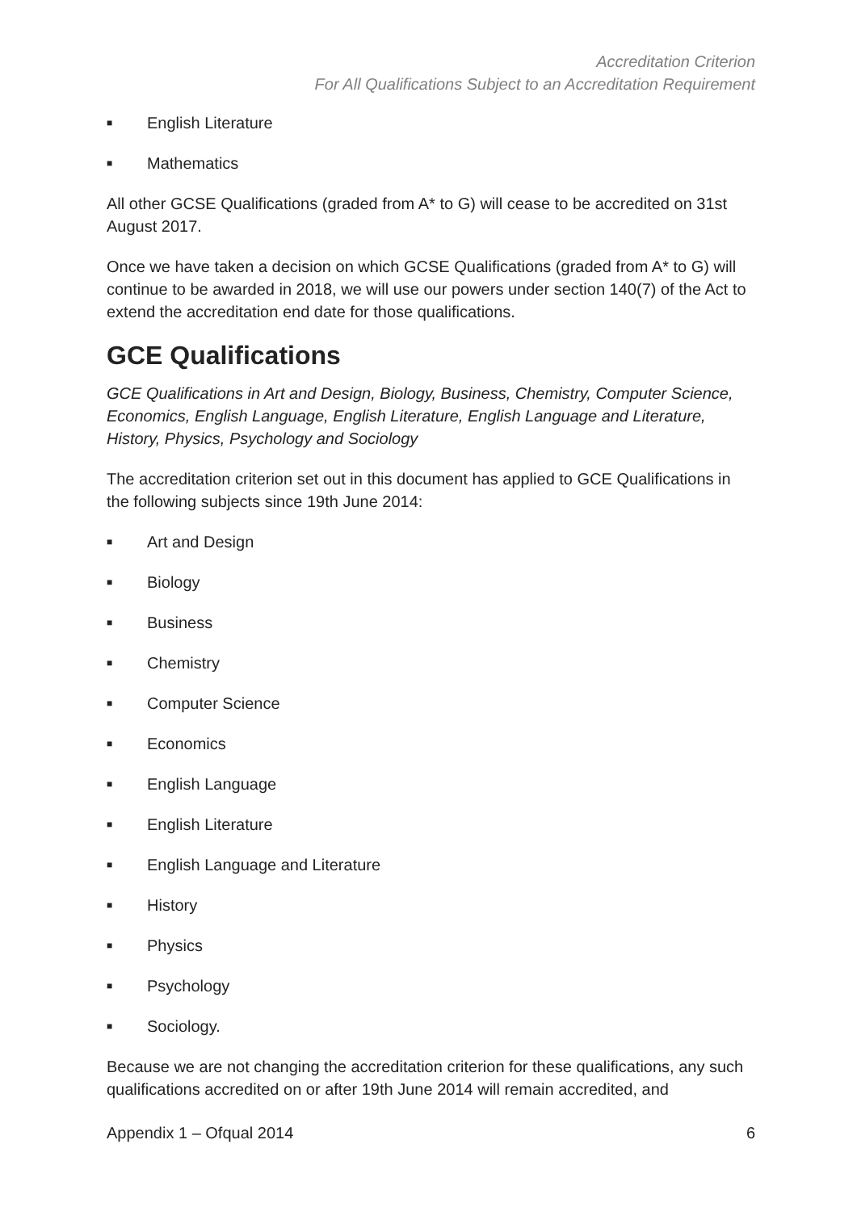Accreditation Criterion
For All Qualifications Subject to an Accreditation Requirement
■ English Literature
■ Mathematics
All other GCSE Qualifications (graded from A* to G) will cease to be accredited on 31st August 2017.
Once we have taken a decision on which GCSE Qualifications (graded from A* to G) will continue to be awarded in 2018, we will use our powers under section 140(7) of the Act to extend the accreditation end date for those qualifications.
GCE Qualifications
GCE Qualifications in Art and Design, Biology, Business, Chemistry, Computer Science, Economics, English Language, English Literature, English Language and Literature, History, Physics, Psychology and Sociology
The accreditation criterion set out in this document has applied to GCE Qualifications in the following subjects since 19th June 2014:
■ Art and Design
■ Biology
■ Business
■ Chemistry
■ Computer Science
■ Economics
■ English Language
■ English Literature
■ English Language and Literature
■ History
■ Physics
■ Psychology
■ Sociology.
Because we are not changing the accreditation criterion for these qualifications, any such qualifications accredited on or after 19th June 2014 will remain accredited, and
Appendix 1 – Ofqual 2014 6